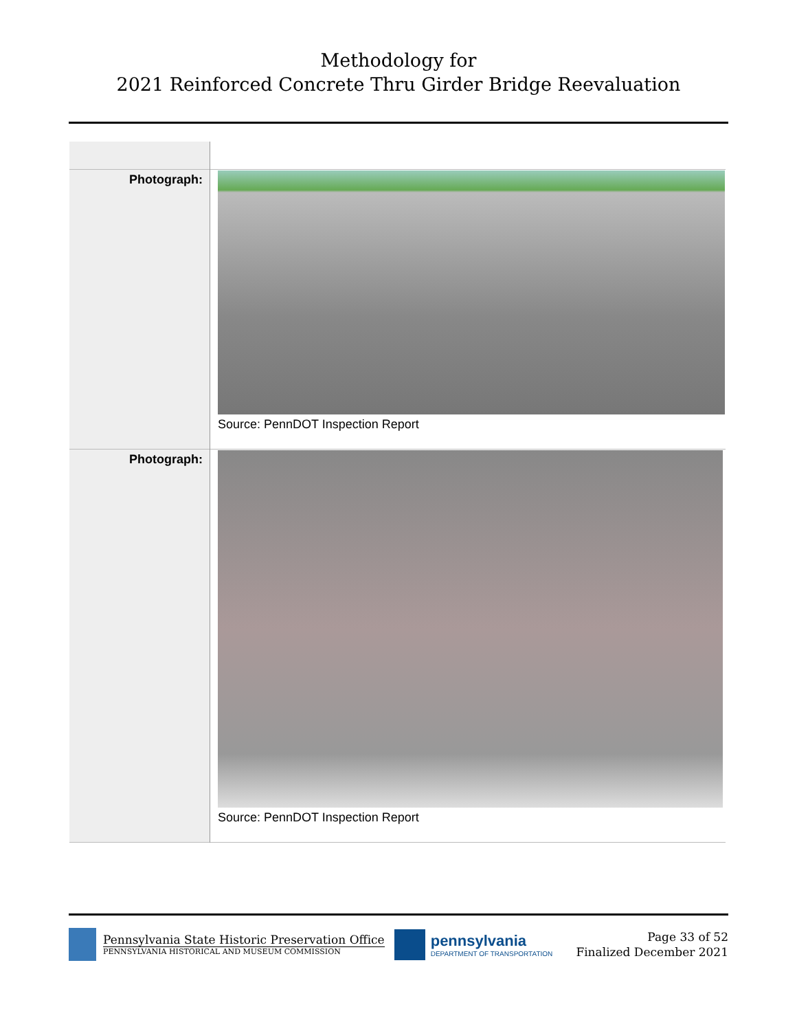Methodology for
2021 Reinforced Concrete Thru Girder Bridge Reevaluation
| Photograph: | Source: PennDOT Inspection Report |
| Photograph: | Source: PennDOT Inspection Report |
Pennsylvania State Historic Preservation Office
PENNSYLVANIA HISTORICAL AND MUSEUM COMMISSION
pennsylvania
DEPARTMENT OF TRANSPORTATION
Page 33 of 52
Finalized December 2021